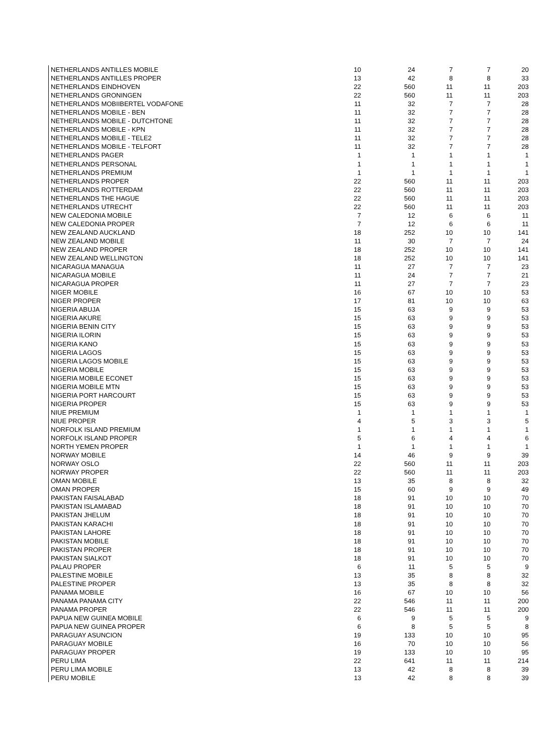| NETHERLANDS ANTILLES MOBILE | 10 | 24 | 7 | 7 | 20 |
| NETHERLANDS ANTILLES PROPER | 13 | 42 | 8 | 8 | 33 |
| NETHERLANDS EINDHOVEN | 22 | 560 | 11 | 11 | 203 |
| NETHERLANDS GRONINGEN | 22 | 560 | 11 | 11 | 203 |
| NETHERLANDS MOBIIBERTEL VODAFONE | 11 | 32 | 7 | 7 | 28 |
| NETHERLANDS MOBILE - BEN | 11 | 32 | 7 | 7 | 28 |
| NETHERLANDS MOBILE - DUTCHTONE | 11 | 32 | 7 | 7 | 28 |
| NETHERLANDS MOBILE - KPN | 11 | 32 | 7 | 7 | 28 |
| NETHERLANDS MOBILE - TELE2 | 11 | 32 | 7 | 7 | 28 |
| NETHERLANDS MOBILE - TELFORT | 11 | 32 | 7 | 7 | 28 |
| NETHERLANDS PAGER | 1 | 1 | 1 | 1 | 1 |
| NETHERLANDS PERSONAL | 1 | 1 | 1 | 1 | 1 |
| NETHERLANDS PREMIUM | 1 | 1 | 1 | 1 | 1 |
| NETHERLANDS PROPER | 22 | 560 | 11 | 11 | 203 |
| NETHERLANDS ROTTERDAM | 22 | 560 | 11 | 11 | 203 |
| NETHERLANDS THE HAGUE | 22 | 560 | 11 | 11 | 203 |
| NETHERLANDS UTRECHT | 22 | 560 | 11 | 11 | 203 |
| NEW CALEDONIA MOBILE | 7 | 12 | 6 | 6 | 11 |
| NEW CALEDONIA PROPER | 7 | 12 | 6 | 6 | 11 |
| NEW ZEALAND AUCKLAND | 18 | 252 | 10 | 10 | 141 |
| NEW ZEALAND MOBILE | 11 | 30 | 7 | 7 | 24 |
| NEW ZEALAND PROPER | 18 | 252 | 10 | 10 | 141 |
| NEW ZEALAND WELLINGTON | 18 | 252 | 10 | 10 | 141 |
| NICARAGUA MANAGUA | 11 | 27 | 7 | 7 | 23 |
| NICARAGUA MOBILE | 11 | 24 | 7 | 7 | 21 |
| NICARAGUA PROPER | 11 | 27 | 7 | 7 | 23 |
| NIGER MOBILE | 16 | 67 | 10 | 10 | 53 |
| NIGER PROPER | 17 | 81 | 10 | 10 | 63 |
| NIGERIA ABUJA | 15 | 63 | 9 | 9 | 53 |
| NIGERIA AKURE | 15 | 63 | 9 | 9 | 53 |
| NIGERIA BENIN CITY | 15 | 63 | 9 | 9 | 53 |
| NIGERIA ILORIN | 15 | 63 | 9 | 9 | 53 |
| NIGERIA KANO | 15 | 63 | 9 | 9 | 53 |
| NIGERIA LAGOS | 15 | 63 | 9 | 9 | 53 |
| NIGERIA LAGOS MOBILE | 15 | 63 | 9 | 9 | 53 |
| NIGERIA MOBILE | 15 | 63 | 9 | 9 | 53 |
| NIGERIA MOBILE ECONET | 15 | 63 | 9 | 9 | 53 |
| NIGERIA MOBILE MTN | 15 | 63 | 9 | 9 | 53 |
| NIGERIA PORT HARCOURT | 15 | 63 | 9 | 9 | 53 |
| NIGERIA PROPER | 15 | 63 | 9 | 9 | 53 |
| NIUE PREMIUM | 1 | 1 | 1 | 1 | 1 |
| NIUE PROPER | 4 | 5 | 3 | 3 | 5 |
| NORFOLK ISLAND PREMIUM | 1 | 1 | 1 | 1 | 1 |
| NORFOLK ISLAND PROPER | 5 | 6 | 4 | 4 | 6 |
| NORTH YEMEN PROPER | 1 | 1 | 1 | 1 | 1 |
| NORWAY MOBILE | 14 | 46 | 9 | 9 | 39 |
| NORWAY OSLO | 22 | 560 | 11 | 11 | 203 |
| NORWAY PROPER | 22 | 560 | 11 | 11 | 203 |
| OMAN MOBILE | 13 | 35 | 8 | 8 | 32 |
| OMAN PROPER | 15 | 60 | 9 | 9 | 49 |
| PAKISTAN FAISALABAD | 18 | 91 | 10 | 10 | 70 |
| PAKISTAN ISLAMABAD | 18 | 91 | 10 | 10 | 70 |
| PAKISTAN JHELUM | 18 | 91 | 10 | 10 | 70 |
| PAKISTAN KARACHI | 18 | 91 | 10 | 10 | 70 |
| PAKISTAN LAHORE | 18 | 91 | 10 | 10 | 70 |
| PAKISTAN MOBILE | 18 | 91 | 10 | 10 | 70 |
| PAKISTAN PROPER | 18 | 91 | 10 | 10 | 70 |
| PAKISTAN SIALKOT | 18 | 91 | 10 | 10 | 70 |
| PALAU PROPER | 6 | 11 | 5 | 5 | 9 |
| PALESTINE MOBILE | 13 | 35 | 8 | 8 | 32 |
| PALESTINE PROPER | 13 | 35 | 8 | 8 | 32 |
| PANAMA MOBILE | 16 | 67 | 10 | 10 | 56 |
| PANAMA PANAMA CITY | 22 | 546 | 11 | 11 | 200 |
| PANAMA PROPER | 22 | 546 | 11 | 11 | 200 |
| PAPUA NEW GUINEA MOBILE | 6 | 9 | 5 | 5 | 9 |
| PAPUA NEW GUINEA PROPER | 6 | 8 | 5 | 5 | 8 |
| PARAGUAY ASUNCION | 19 | 133 | 10 | 10 | 95 |
| PARAGUAY MOBILE | 16 | 70 | 10 | 10 | 56 |
| PARAGUAY PROPER | 19 | 133 | 10 | 10 | 95 |
| PERU LIMA | 22 | 641 | 11 | 11 | 214 |
| PERU LIMA MOBILE | 13 | 42 | 8 | 8 | 39 |
| PERU MOBILE | 13 | 42 | 8 | 8 | 39 |